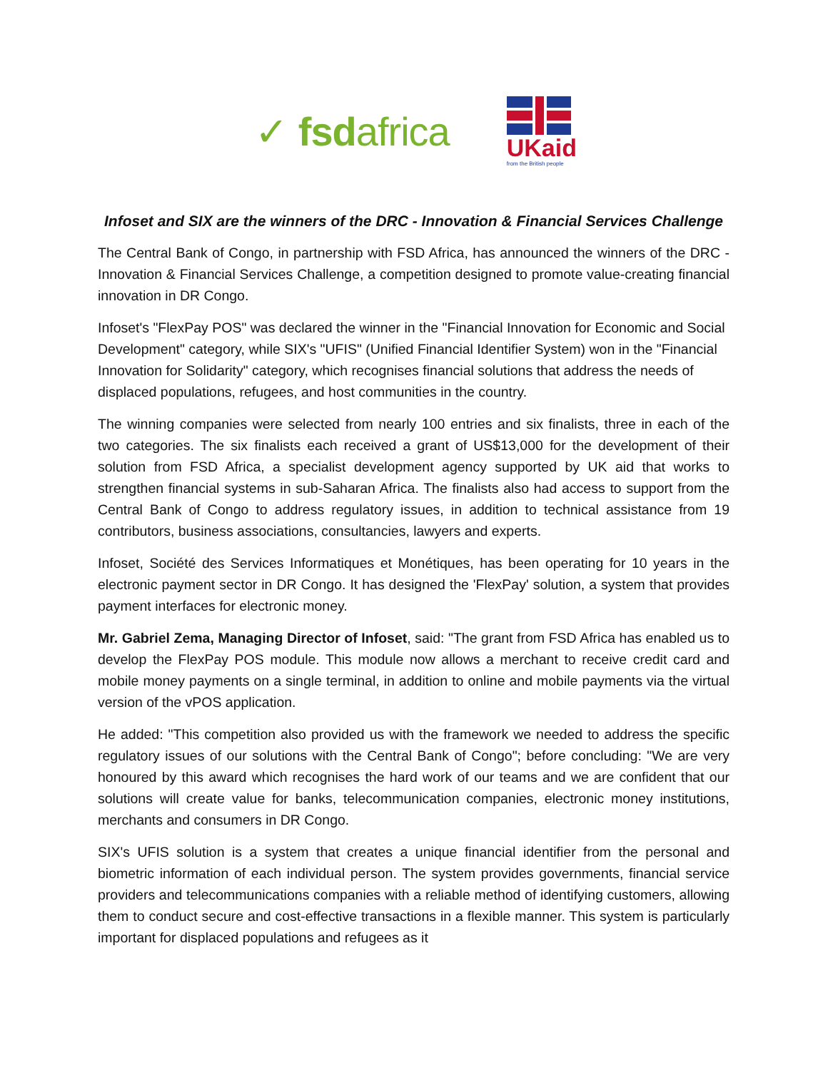✓ fsdafrica
UKaid
from the British people
Infoset and SIX are the winners of the DRC - Innovation & Financial Services Challenge
The Central Bank of Congo, in partnership with FSD Africa, has announced the winners of the DRC - Innovation & Financial Services Challenge, a competition designed to promote value-creating financial innovation in DR Congo.
Infoset's "FlexPay POS" was declared the winner in the "Financial Innovation for Economic and Social Development" category, while SIX's "UFIS" (Unified Financial Identifier System) won in the "Financial Innovation for Solidarity" category, which recognises financial solutions that address the needs of displaced populations, refugees, and host communities in the country.
The winning companies were selected from nearly 100 entries and six finalists, three in each of the two categories. The six finalists each received a grant of US$13,000 for the development of their solution from FSD Africa, a specialist development agency supported by UK aid that works to strengthen financial systems in sub-Saharan Africa. The finalists also had access to support from the Central Bank of Congo to address regulatory issues, in addition to technical assistance from 19 contributors, business associations, consultancies, lawyers and experts.
Infoset, Société des Services Informatiques et Monétiques, has been operating for 10 years in the electronic payment sector in DR Congo. It has designed the 'FlexPay' solution, a system that provides payment interfaces for electronic money.
Mr. Gabriel Zema, Managing Director of Infoset, said: "The grant from FSD Africa has enabled us to develop the FlexPay POS module. This module now allows a merchant to receive credit card and mobile money payments on a single terminal, in addition to online and mobile payments via the virtual version of the vPOS application.
He added: "This competition also provided us with the framework we needed to address the specific regulatory issues of our solutions with the Central Bank of Congo"; before concluding: "We are very honoured by this award which recognises the hard work of our teams and we are confident that our solutions will create value for banks, telecommunication companies, electronic money institutions, merchants and consumers in DR Congo.
SIX's UFIS solution is a system that creates a unique financial identifier from the personal and biometric information of each individual person. The system provides governments, financial service providers and telecommunications companies with a reliable method of identifying customers, allowing them to conduct secure and cost-effective transactions in a flexible manner. This system is particularly important for displaced populations and refugees as it